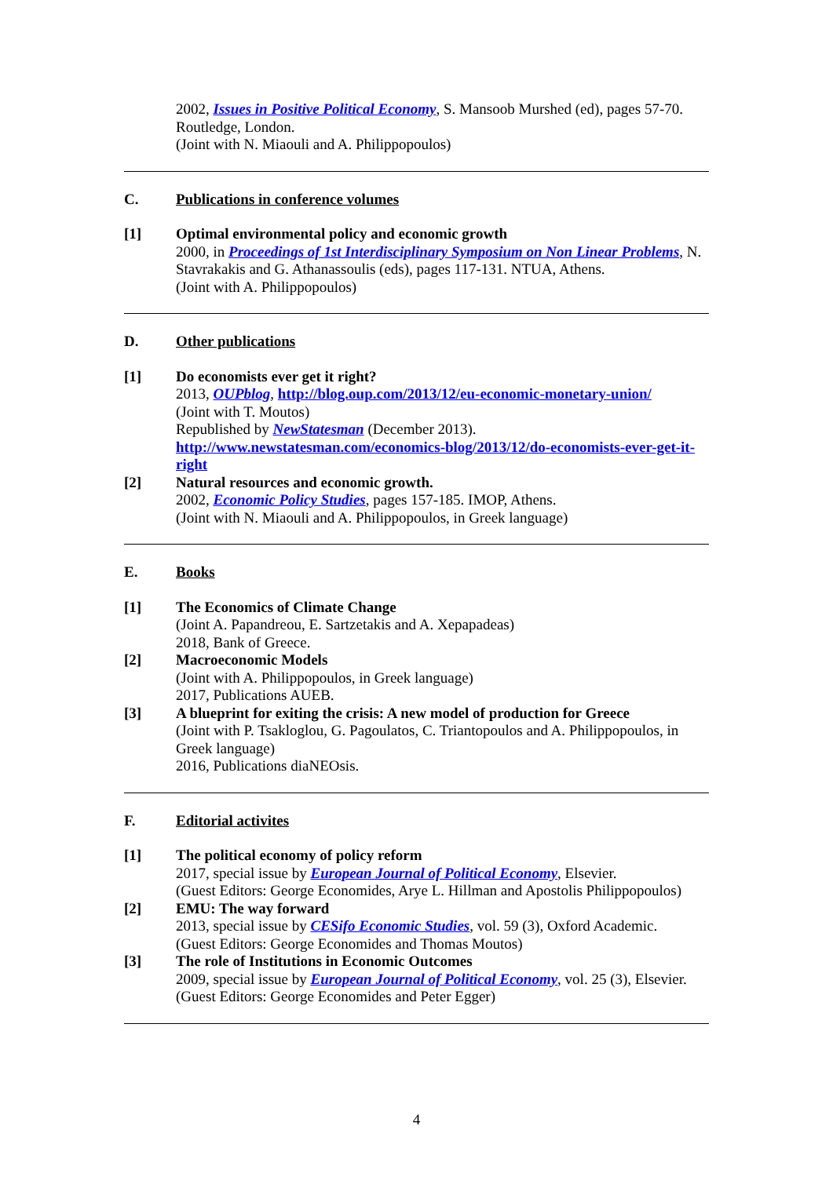2002, Issues in Positive Political Economy, S. Mansoob Murshed (ed), pages 57-70. Routledge, London.
(Joint with N. Miaouli and A. Philippopoulos)
C. Publications in conference volumes
[1] Optimal environmental policy and economic growth
2000, in Proceedings of 1st Interdisciplinary Symposium on Non Linear Problems, N. Stavrakakis and G. Athanassoulis (eds), pages 117-131. NTUA, Athens.
(Joint with A. Philippopoulos)
D. Other publications
[1] Do economists ever get it right?
2013, OUPblog, http://blog.oup.com/2013/12/eu-economic-monetary-union/
(Joint with T. Moutos)
Republished by NewStatesman (December 2013).
http://www.newstatesman.com/economics-blog/2013/12/do-economists-ever-get-it-right
[2] Natural resources and economic growth.
2002, Economic Policy Studies, pages 157-185. IMOP, Athens.
(Joint with N. Miaouli and A. Philippopoulos, in Greek language)
E. Books
[1] The Economics of Climate Change
(Joint A. Papandreou, E. Sartzetakis and A. Xepapadeas)
2018, Bank of Greece.
[2] Macroeconomic Models
(Joint with A. Philippopoulos, in Greek language)
2017, Publications AUEB.
[3] A blueprint for exiting the crisis: A new model of production for Greece
(Joint with P. Tsakloglou, G. Pagoulatos, C. Triantopoulos and A. Philippopoulos, in Greek language)
2016, Publications diaNEOsis.
F. Editorial activites
[1] The political economy of policy reform
2017, special issue by European Journal of Political Economy, Elsevier.
(Guest Editors: George Economides, Arye L. Hillman and Apostolis Philippopoulos)
[2] EMU: The way forward
2013, special issue by CESifo Economic Studies, vol. 59 (3), Oxford Academic.
(Guest Editors: George Economides and Thomas Moutos)
[3] The role of Institutions in Economic Outcomes
2009, special issue by European Journal of Political Economy, vol. 25 (3), Elsevier.
(Guest Editors: George Economides and Peter Egger)
4